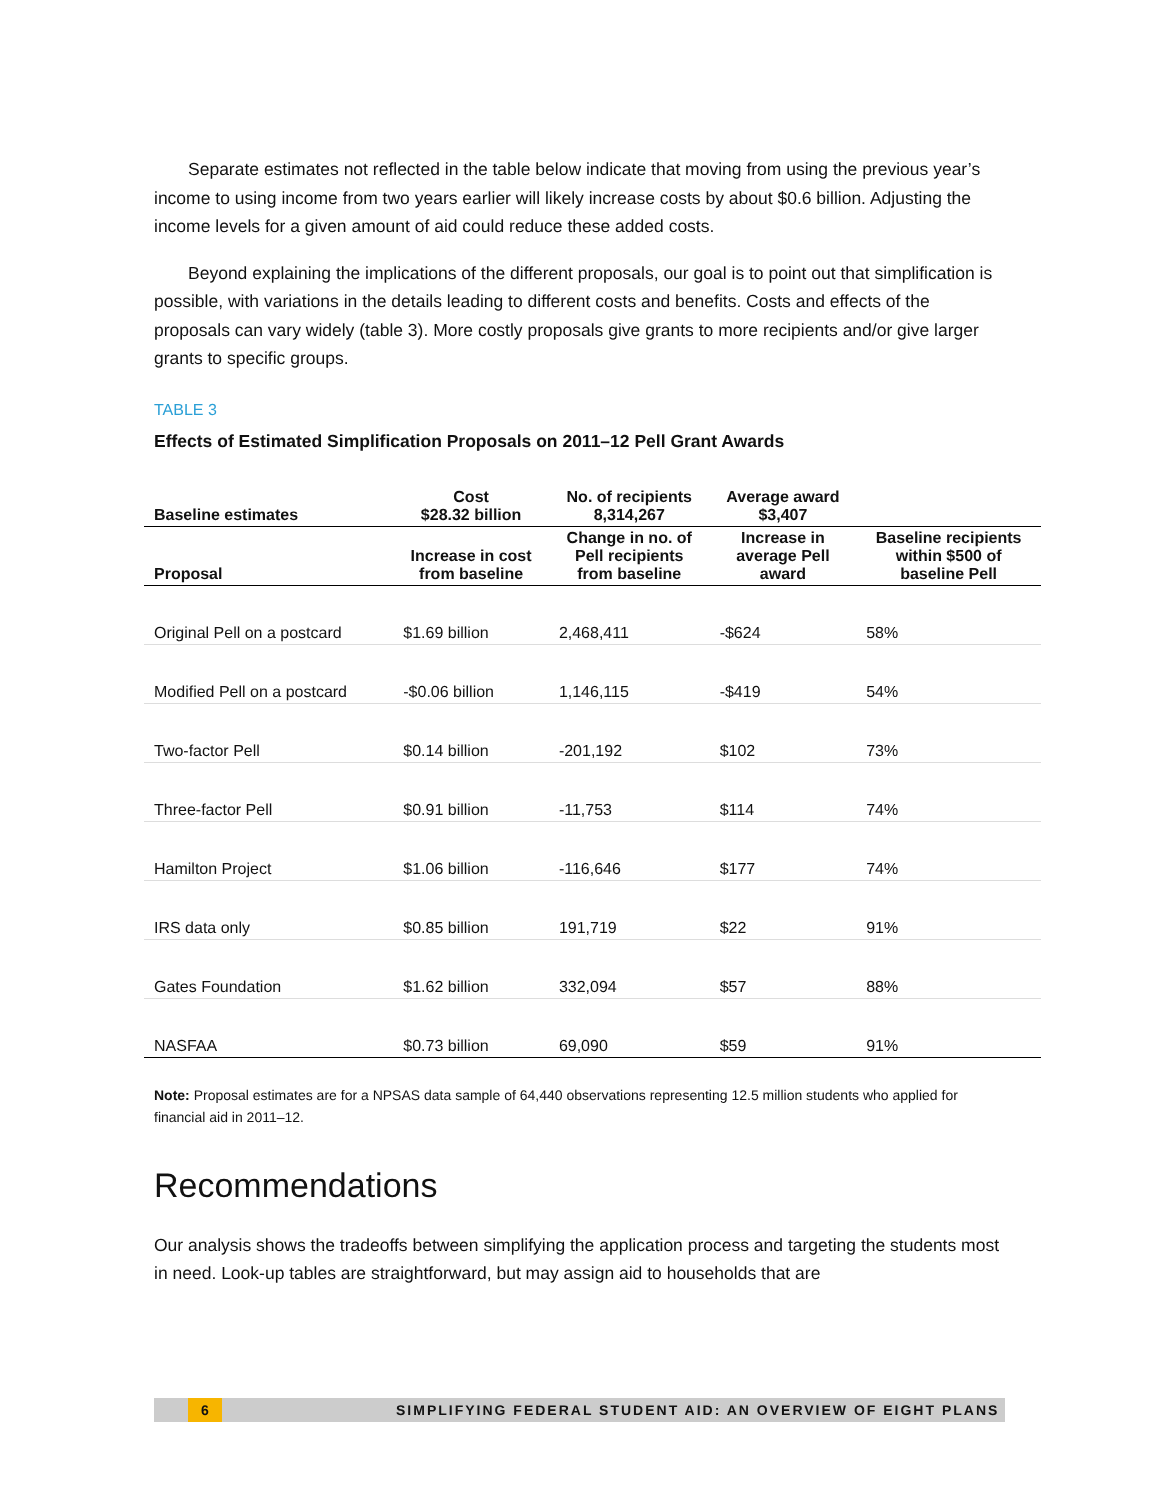Separate estimates not reflected in the table below indicate that moving from using the previous year’s income to using income from two years earlier will likely increase costs by about $0.6 billion. Adjusting the income levels for a given amount of aid could reduce these added costs.
Beyond explaining the implications of the different proposals, our goal is to point out that simplification is possible, with variations in the details leading to different costs and benefits. Costs and effects of the proposals can vary widely (table 3). More costly proposals give grants to more recipients and/or give larger grants to specific groups.
TABLE 3
Effects of Estimated Simplification Proposals on 2011–12 Pell Grant Awards
| Baseline estimates | Cost $28.32 billion | No. of recipients 8,314,267 | Average award $3,407 | |
| --- | --- | --- | --- | --- |
| Proposal | Increase in cost from baseline | Change in no. of Pell recipients from baseline | Increase in average Pell award | Baseline recipients within $500 of baseline Pell |
| Original Pell on a postcard | $1.69 billion | 2,468,411 | -$624 | 58% |
| Modified Pell on a postcard | -$0.06 billion | 1,146,115 | -$419 | 54% |
| Two-factor Pell | $0.14 billion | -201,192 | $102 | 73% |
| Three-factor Pell | $0.91 billion | -11,753 | $114 | 74% |
| Hamilton Project | $1.06 billion | -116,646 | $177 | 74% |
| IRS data only | $0.85 billion | 191,719 | $22 | 91% |
| Gates Foundation | $1.62 billion | 332,094 | $57 | 88% |
| NASFAA | $0.73 billion | 69,090 | $59 | 91% |
Note: Proposal estimates are for a NPSAS data sample of 64,440 observations representing 12.5 million students who applied for financial aid in 2011–12.
Recommendations
Our analysis shows the tradeoffs between simplifying the application process and targeting the students most in need. Look-up tables are straightforward, but may assign aid to households that are
6 SIMPLIFYING FEDERAL STUDENT AID: AN OVERVIEW OF EIGHT PLANS